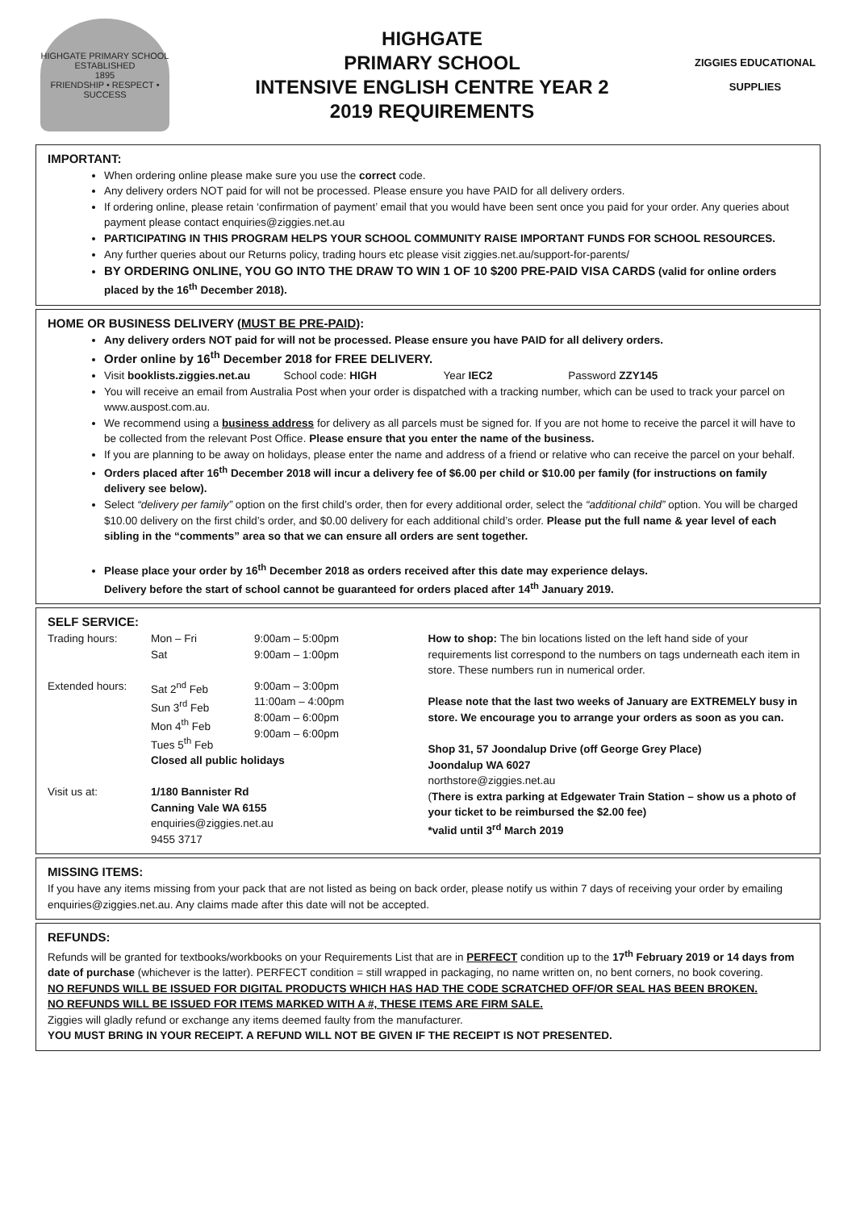HIGHGATE PRIMARY SCHOOL
ESTABLISHED
1895
FRIENDSHIP • RESPECT • SUCCESS
HIGHGATE
PRIMARY SCHOOL
INTENSIVE ENGLISH CENTRE YEAR 2
2019 REQUIREMENTS
ZIGGIES EDUCATIONAL
SUPPLIES
IMPORTANT:
When ordering online please make sure you use the correct code.
Any delivery orders NOT paid for will not be processed. Please ensure you have PAID for all delivery orders.
If ordering online, please retain ‘confirmation of payment’ email that you would have been sent once you paid for your order. Any queries about payment please contact enquiries@ziggies.net.au
PARTICIPATING IN THIS PROGRAM HELPS YOUR SCHOOL COMMUNITY RAISE IMPORTANT FUNDS FOR SCHOOL RESOURCES.
Any further queries about our Returns policy, trading hours etc please visit ziggies.net.au/support-for-parents/
BY ORDERING ONLINE, YOU GO INTO THE DRAW TO WIN 1 OF 10 $200 PRE-PAID VISA CARDS (valid for online orders placed by the 16<sup>th</sup> December 2018).
HOME OR BUSINESS DELIVERY (MUST BE PRE-PAID):
Any delivery orders NOT paid for will not be processed. Please ensure you have PAID for all delivery orders.
Order online by 16<sup>th</sup> December 2018 for FREE DELIVERY.
Visit booklists.ziggies.net.au School code: HIGH Year IEC2 Password ZZY145
You will receive an email from Australia Post when your order is dispatched with a tracking number, which can be used to track your parcel on www.auspost.com.au.
We recommend using a business address for delivery as all parcels must be signed for. If you are not home to receive the parcel it will have to be collected from the relevant Post Office. Please ensure that you enter the name of the business.
If you are planning to be away on holidays, please enter the name and address of a friend or relative who can receive the parcel on your behalf.
Orders placed after 16<sup>th</sup> December 2018 will incur a delivery fee of $6.00 per child or $10.00 per family (for instructions on family delivery see below).
Select “delivery per family” option on the first child’s order, then for every additional order, select the “additional child” option. You will be charged $10.00 delivery on the first child’s order, and $0.00 delivery for each additional child’s order. Please put the full name & year level of each sibling in the “comments” area so that we can ensure all orders are sent together.
Please place your order by 16<sup>th</sup> December 2018 as orders received after this date may experience delays.
Delivery before the start of school cannot be guaranteed for orders placed after 14<sup>th</sup> January 2019.
SELF SERVICE:
Trading hours: Mon – Fri
Sat
9:00am – 5:00pm
9:00am – 1:00pm
Extended hours: Sat 2<sup>nd</sup> Feb
Sun 3<sup>rd</sup> Feb
Mon 4<sup>th</sup> Feb
Tues 5<sup>th</sup> Feb
9:00am – 3:00pm
11:00am – 4:00pm
8:00am – 6:00pm
9:00am – 6:00pm
Closed all public holidays
Visit us at: 1/180 Bannister Rd
Canning Vale WA 6155
enquiries@ziggies.net.au
9455 3717
How to shop: The bin locations listed on the left hand side of your requirements list correspond to the numbers on tags underneath each item in store. These numbers run in numerical order.
Please note that the last two weeks of January are EXTREMELY busy in store. We encourage you to arrange your orders as soon as you can.
Shop 31, 57 Joondalup Drive (off George Grey Place)
Joondalup WA 6027
northstore@ziggies.net.au
(There is extra parking at Edgewater Train Station – show us a photo of your ticket to be reimbursed the $2.00 fee)
*valid until 3<sup>rd</sup> March 2019
MISSING ITEMS:
If you have any items missing from your pack that are not listed as being on back order, please notify us within 7 days of receiving your order by emailing enquiries@ziggies.net.au. Any claims made after this date will not be accepted.
REFUNDS:
Refunds will be granted for textbooks/workbooks on your Requirements List that are in PERFECT condition up to the 17<sup>th</sup> February 2019 or 14 days from date of purchase (whichever is the latter). PERFECT condition = still wrapped in packaging, no name written on, no bent corners, no book covering.
NO REFUNDS WILL BE ISSUED FOR DIGITAL PRODUCTS WHICH HAS HAD THE CODE SCRATCHED OFF/OR SEAL HAS BEEN BROKEN.
NO REFUNDS WILL BE ISSUED FOR ITEMS MARKED WITH A #, THESE ITEMS ARE FIRM SALE.
Ziggies will gladly refund or exchange any items deemed faulty from the manufacturer.
YOU MUST BRING IN YOUR RECEIPT. A REFUND WILL NOT BE GIVEN IF THE RECEIPT IS NOT PRESENTED.